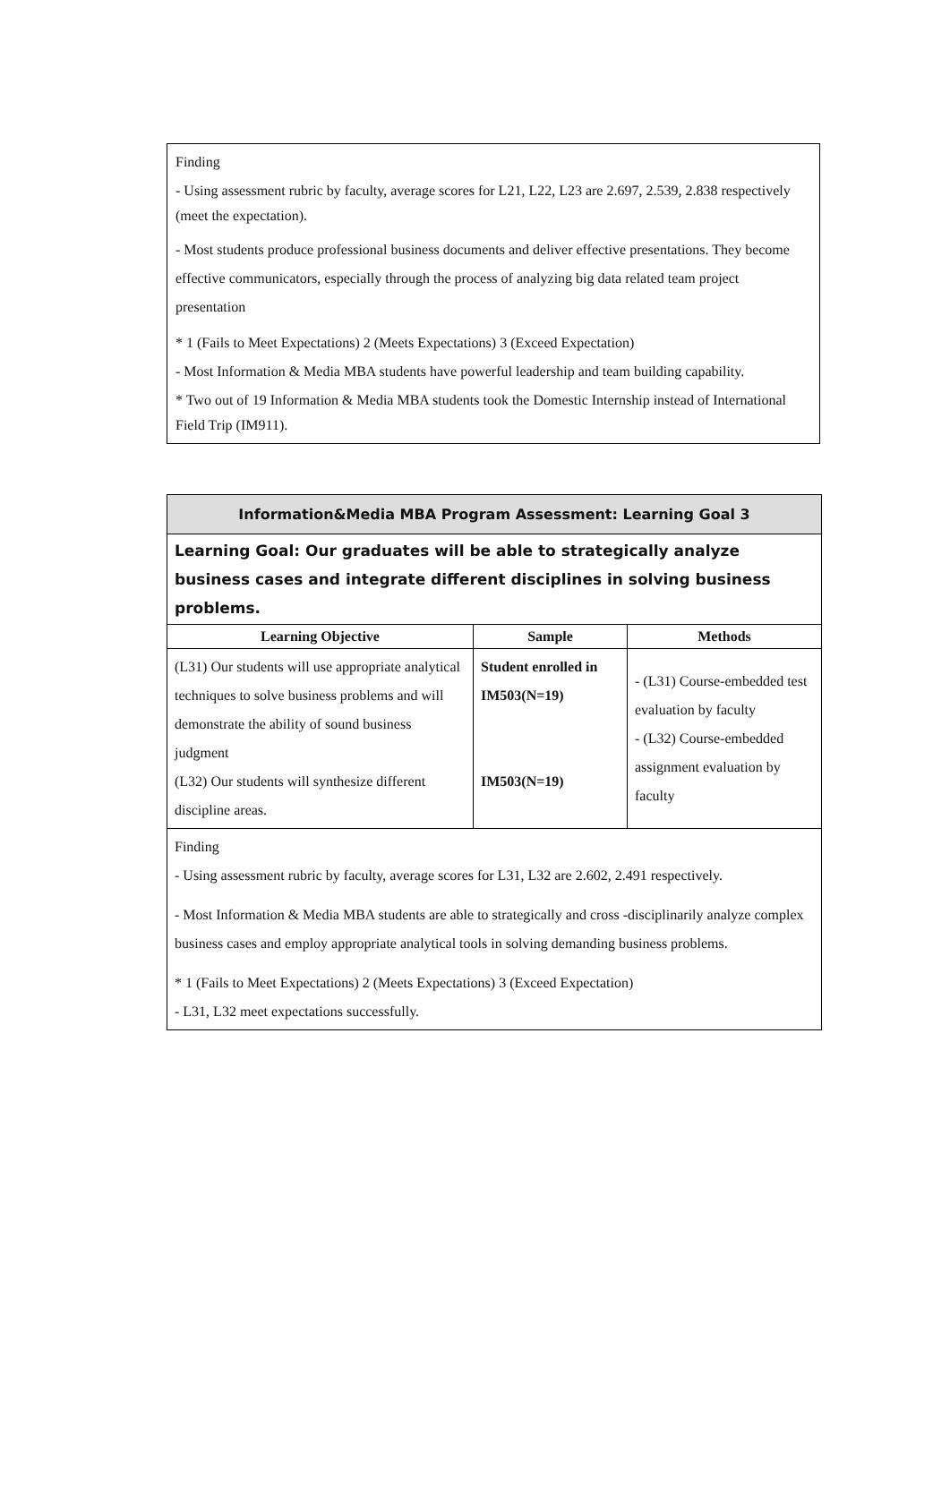Finding
- Using assessment rubric by faculty, average scores for L21, L22, L23 are 2.697, 2.539, 2.838 respectively (meet the expectation).
- Most students produce professional business documents and deliver effective presentations. They become effective communicators, especially through the process of analyzing big data related team project presentation
* 1 (Fails to Meet Expectations) 2 (Meets Expectations) 3 (Exceed Expectation)
- Most Information & Media MBA students have powerful leadership and team building capability.
* Two out of 19 Information & Media MBA students took the Domestic Internship instead of International Field Trip (IM911).
| Information&Media MBA Program Assessment: Learning Goal 3 | | |
| Learning Goal: Our graduates will be able to strategically analyze business cases and integrate different disciplines in solving business problems. | | |
| Learning Objective | Sample | Methods |
| (L31) Our students will use appropriate analytical techniques to solve business problems and will demonstrate the ability of sound business judgment (L32) Our students will synthesize different discipline areas. | Student enrolled in IM503(N=19) IM503(N=19) | - (L31) Course-embedded test evaluation by faculty - (L32) Course-embedded assignment evaluation by faculty |
| Finding - Using assessment rubric by faculty, average scores for L31, L32 are 2.602, 2.491 respectively. - Most Information & Media MBA students are able to strategically and cross -disciplinarily analyze complex business cases and employ appropriate analytical tools in solving demanding business problems. * 1 (Fails to Meet Expectations) 2 (Meets Expectations) 3 (Exceed Expectation) - L31, L32 meet expectations successfully. | | |